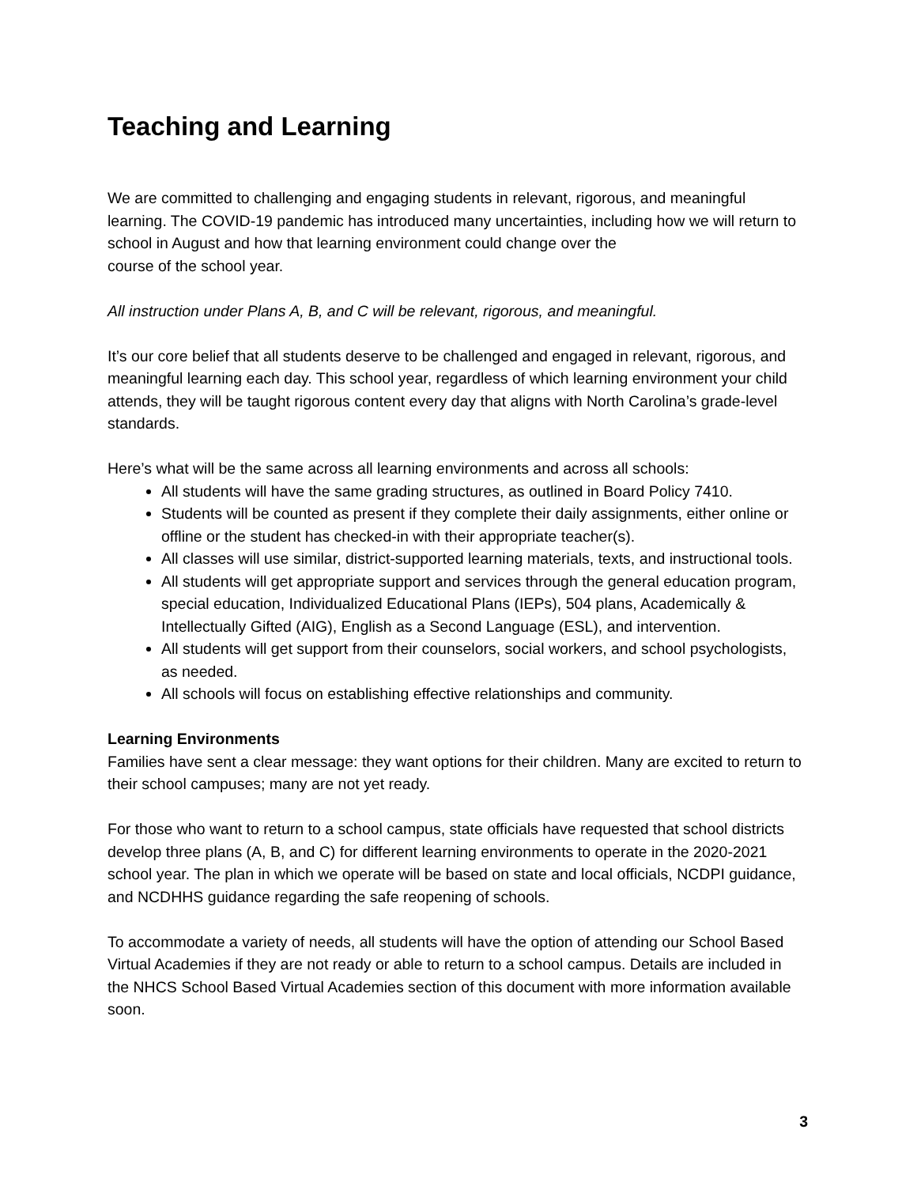Teaching and Learning
We are committed to challenging and engaging students in relevant, rigorous, and meaningful learning. The COVID-19 pandemic has introduced many uncertainties, including how we will return to school in August and how that learning environment could change over the
course of the school year.
All instruction under Plans A, B, and C will be relevant, rigorous, and meaningful.
It’s our core belief that all students deserve to be challenged and engaged in relevant, rigorous, and meaningful learning each day. This school year, regardless of which learning environment your child attends, they will be taught rigorous content every day that aligns with North Carolina’s grade-level standards.
Here’s what will be the same across all learning environments and across all schools:
All students will have the same grading structures, as outlined in Board Policy 7410.
Students will be counted as present if they complete their daily assignments, either online or offline or the student has checked-in with their appropriate teacher(s).
All classes will use similar, district-supported learning materials, texts, and instructional tools.
All students will get appropriate support and services through the general education program, special education, Individualized Educational Plans (IEPs), 504 plans, Academically & Intellectually Gifted (AIG), English as a Second Language (ESL), and intervention.
All students will get support from their counselors, social workers, and school psychologists, as needed.
All schools will focus on establishing effective relationships and community.
Learning Environments
Families have sent a clear message: they want options for their children. Many are excited to return to their school campuses; many are not yet ready.
For those who want to return to a school campus, state officials have requested that school districts develop three plans (A, B, and C) for different learning environments to operate in the 2020-2021 school year. The plan in which we operate will be based on state and local officials, NCDPI guidance, and NCDHHS guidance regarding the safe reopening of schools.
To accommodate a variety of needs, all students will have the option of attending our School Based Virtual Academies if they are not ready or able to return to a school campus. Details are included in the NHCS School Based Virtual Academies section of this document with more information available soon.
3